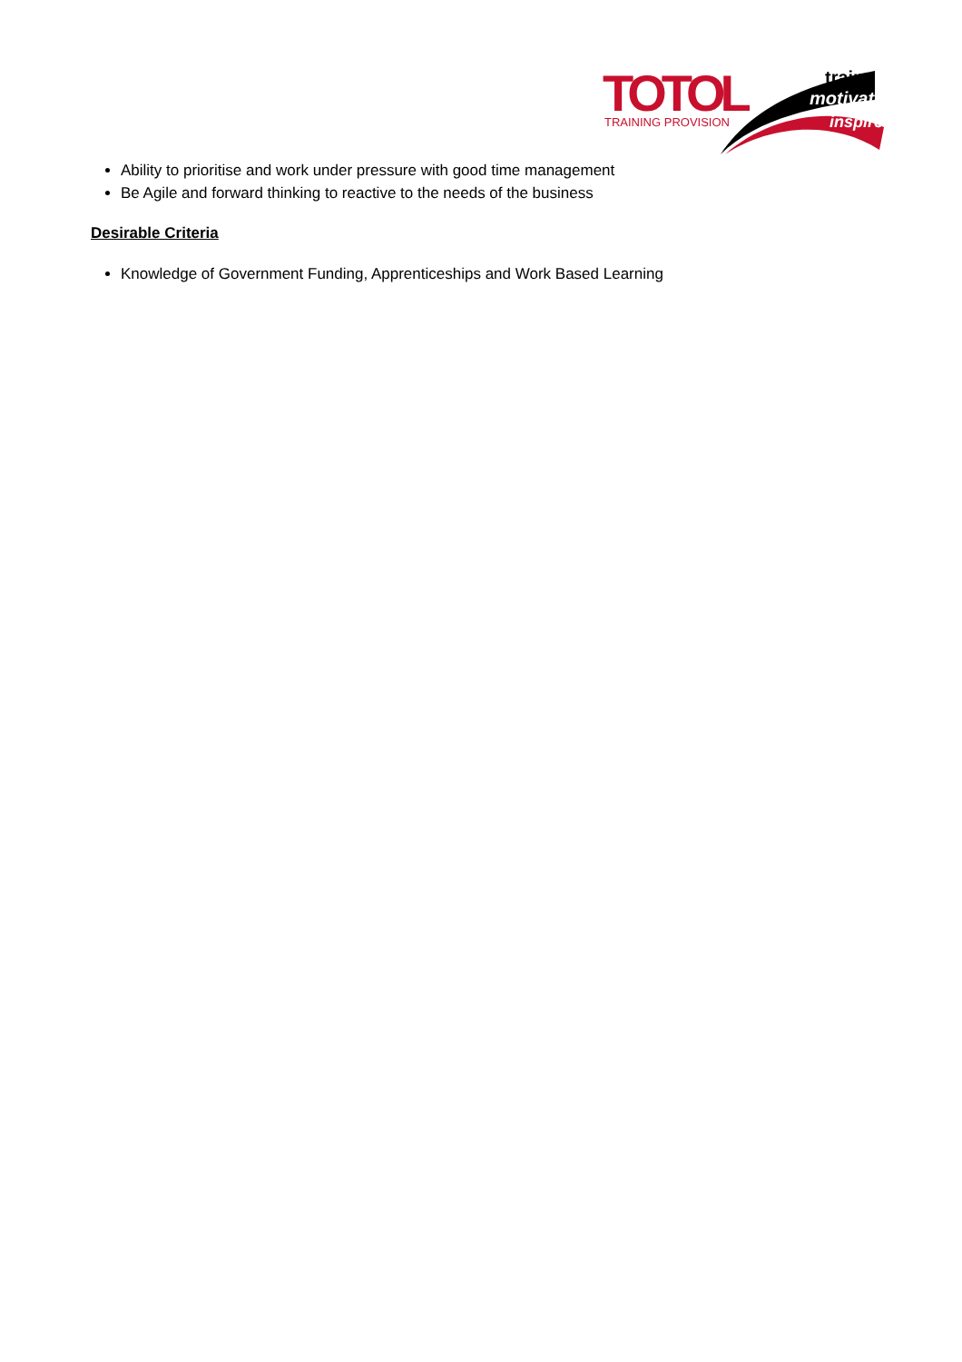TOTOL
TRAINING PROVISION
train
motivate
inspire
Ability to prioritise and work under pressure with good time management
Be Agile and forward thinking to reactive to the needs of the business
Desirable Criteria
Knowledge of Government Funding, Apprenticeships and Work Based Learning